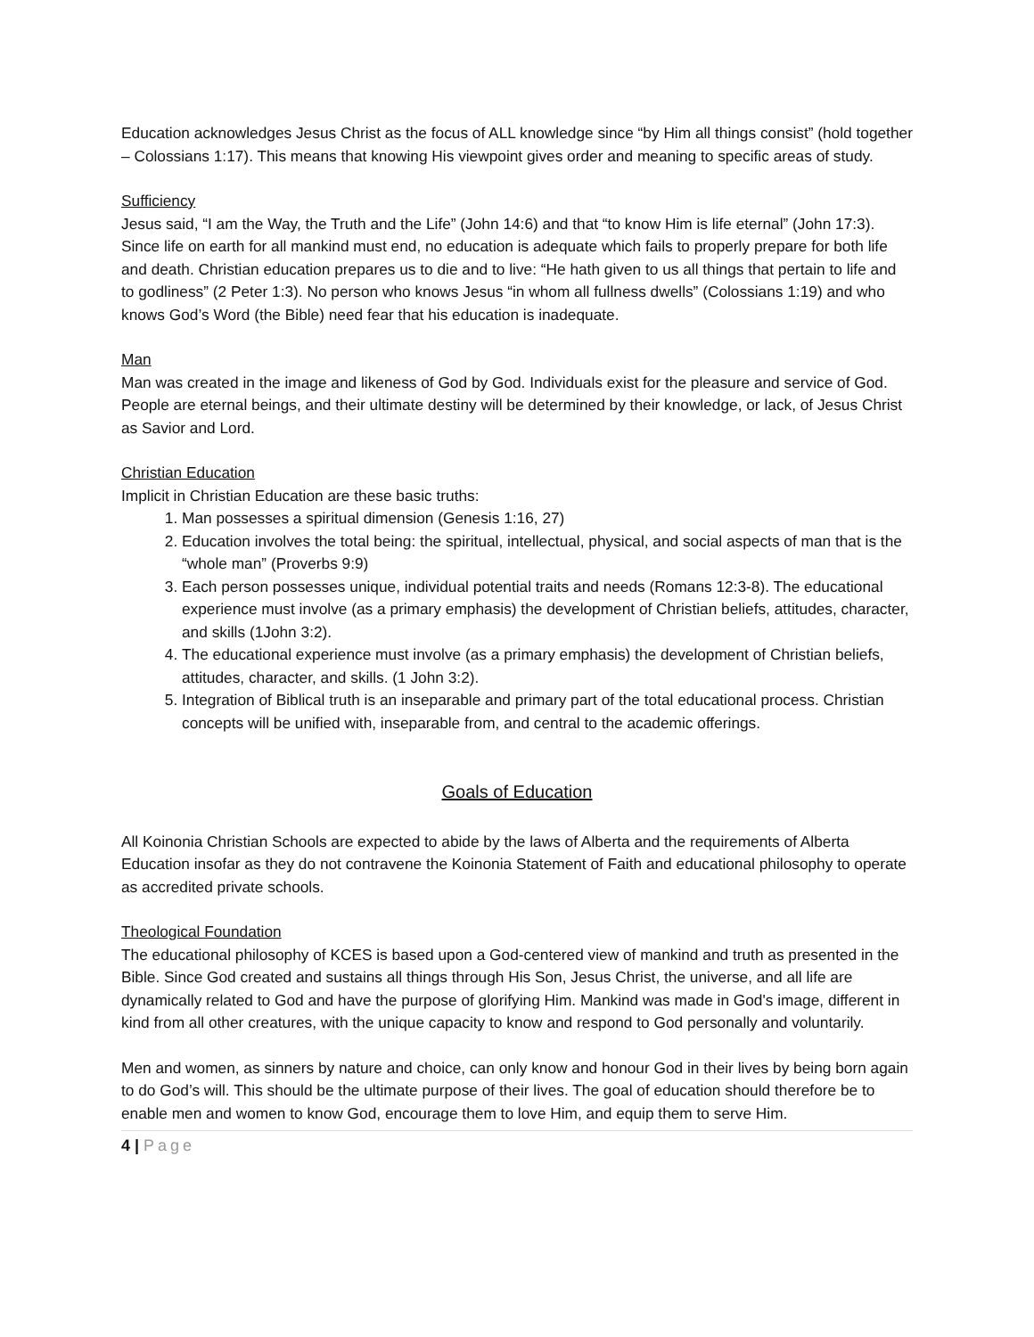Education acknowledges Jesus Christ as the focus of ALL knowledge since “by Him all things consist” (hold together – Colossians 1:17). This means that knowing His viewpoint gives order and meaning to specific areas of study.
Sufficiency
Jesus said, “I am the Way, the Truth and the Life” (John 14:6) and that “to know Him is life eternal” (John 17:3). Since life on earth for all mankind must end, no education is adequate which fails to properly prepare for both life and death. Christian education prepares us to die and to live: “He hath given to us all things that pertain to life and to godliness” (2 Peter 1:3). No person who knows Jesus “in whom all fullness dwells” (Colossians 1:19) and who knows God’s Word (the Bible) need fear that his education is inadequate.
Man
Man was created in the image and likeness of God by God. Individuals exist for the pleasure and service of God. People are eternal beings, and their ultimate destiny will be determined by their knowledge, or lack, of Jesus Christ as Savior and Lord.
Christian Education
Implicit in Christian Education are these basic truths:
1. Man possesses a spiritual dimension (Genesis 1:16, 27)
2. Education involves the total being: the spiritual, intellectual, physical, and social aspects of man that is the “whole man” (Proverbs 9:9)
3. Each person possesses unique, individual potential traits and needs (Romans 12:3-8). The educational experience must involve (as a primary emphasis) the development of Christian beliefs, attitudes, character, and skills (1John 3:2).
4. The educational experience must involve (as a primary emphasis) the development of Christian beliefs, attitudes, character, and skills. (1 John 3:2).
5. Integration of Biblical truth is an inseparable and primary part of the total educational process. Christian concepts will be unified with, inseparable from, and central to the academic offerings.
Goals of Education
All Koinonia Christian Schools are expected to abide by the laws of Alberta and the requirements of Alberta Education insofar as they do not contravene the Koinonia Statement of Faith and educational philosophy to operate as accredited private schools.
Theological Foundation
The educational philosophy of KCES is based upon a God-centered view of mankind and truth as presented in the Bible. Since God created and sustains all things through His Son, Jesus Christ, the universe, and all life are dynamically related to God and have the purpose of glorifying Him. Mankind was made in God's image, different in kind from all other creatures, with the unique capacity to know and respond to God personally and voluntarily.
Men and women, as sinners by nature and choice, can only know and honour God in their lives by being born again to do God’s will. This should be the ultimate purpose of their lives. The goal of education should therefore be to enable men and women to know God, encourage them to love Him, and equip them to serve Him.
4 | Page